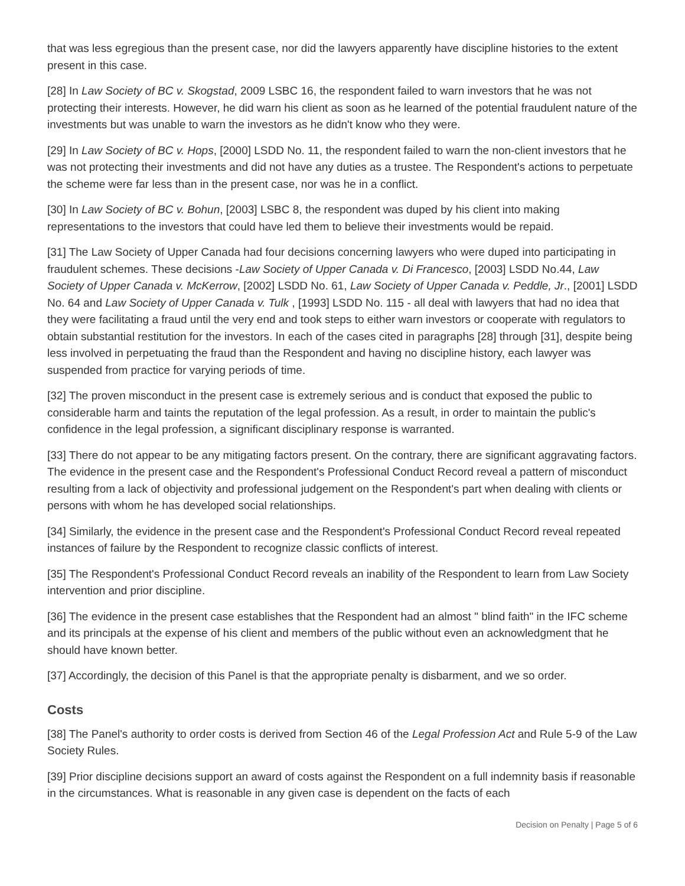that was less egregious than the present case, nor did the lawyers apparently have discipline histories to the extent present in this case.
[28] In Law Society of BC v. Skogstad, 2009 LSBC 16, the respondent failed to warn investors that he was not protecting their interests. However, he did warn his client as soon as he learned of the potential fraudulent nature of the investments but was unable to warn the investors as he didn't know who they were.
[29] In Law Society of BC v. Hops, [2000] LSDD No. 11, the respondent failed to warn the non-client investors that he was not protecting their investments and did not have any duties as a trustee. The Respondent's actions to perpetuate the scheme were far less than in the present case, nor was he in a conflict.
[30] In Law Society of BC v. Bohun, [2003] LSBC 8, the respondent was duped by his client into making representations to the investors that could have led them to believe their investments would be repaid.
[31] The Law Society of Upper Canada had four decisions concerning lawyers who were duped into participating in fraudulent schemes. These decisions -Law Society of Upper Canada v. Di Francesco, [2003] LSDD No.44, Law Society of Upper Canada v. McKerrow, [2002] LSDD No. 61, Law Society of Upper Canada v. Peddle, Jr., [2001] LSDD No. 64 and Law Society of Upper Canada v. Tulk , [1993] LSDD No. 115 - all deal with lawyers that had no idea that they were facilitating a fraud until the very end and took steps to either warn investors or cooperate with regulators to obtain substantial restitution for the investors. In each of the cases cited in paragraphs [28] through [31], despite being less involved in perpetuating the fraud than the Respondent and having no discipline history, each lawyer was suspended from practice for varying periods of time.
[32] The proven misconduct in the present case is extremely serious and is conduct that exposed the public to considerable harm and taints the reputation of the legal profession. As a result, in order to maintain the public's confidence in the legal profession, a significant disciplinary response is warranted.
[33] There do not appear to be any mitigating factors present. On the contrary, there are significant aggravating factors. The evidence in the present case and the Respondent's Professional Conduct Record reveal a pattern of misconduct resulting from a lack of objectivity and professional judgement on the Respondent's part when dealing with clients or persons with whom he has developed social relationships.
[34] Similarly, the evidence in the present case and the Respondent's Professional Conduct Record reveal repeated instances of failure by the Respondent to recognize classic conflicts of interest.
[35] The Respondent's Professional Conduct Record reveals an inability of the Respondent to learn from Law Society intervention and prior discipline.
[36] The evidence in the present case establishes that the Respondent had an almost " blind faith" in the IFC scheme and its principals at the expense of his client and members of the public without even an acknowledgment that he should have known better.
[37] Accordingly, the decision of this Panel is that the appropriate penalty is disbarment, and we so order.
Costs
[38] The Panel's authority to order costs is derived from Section 46 of the Legal Profession Act and Rule 5-9 of the Law Society Rules.
[39] Prior discipline decisions support an award of costs against the Respondent on a full indemnity basis if reasonable in the circumstances. What is reasonable in any given case is dependent on the facts of each
Decision on Penalty | Page 5 of 6